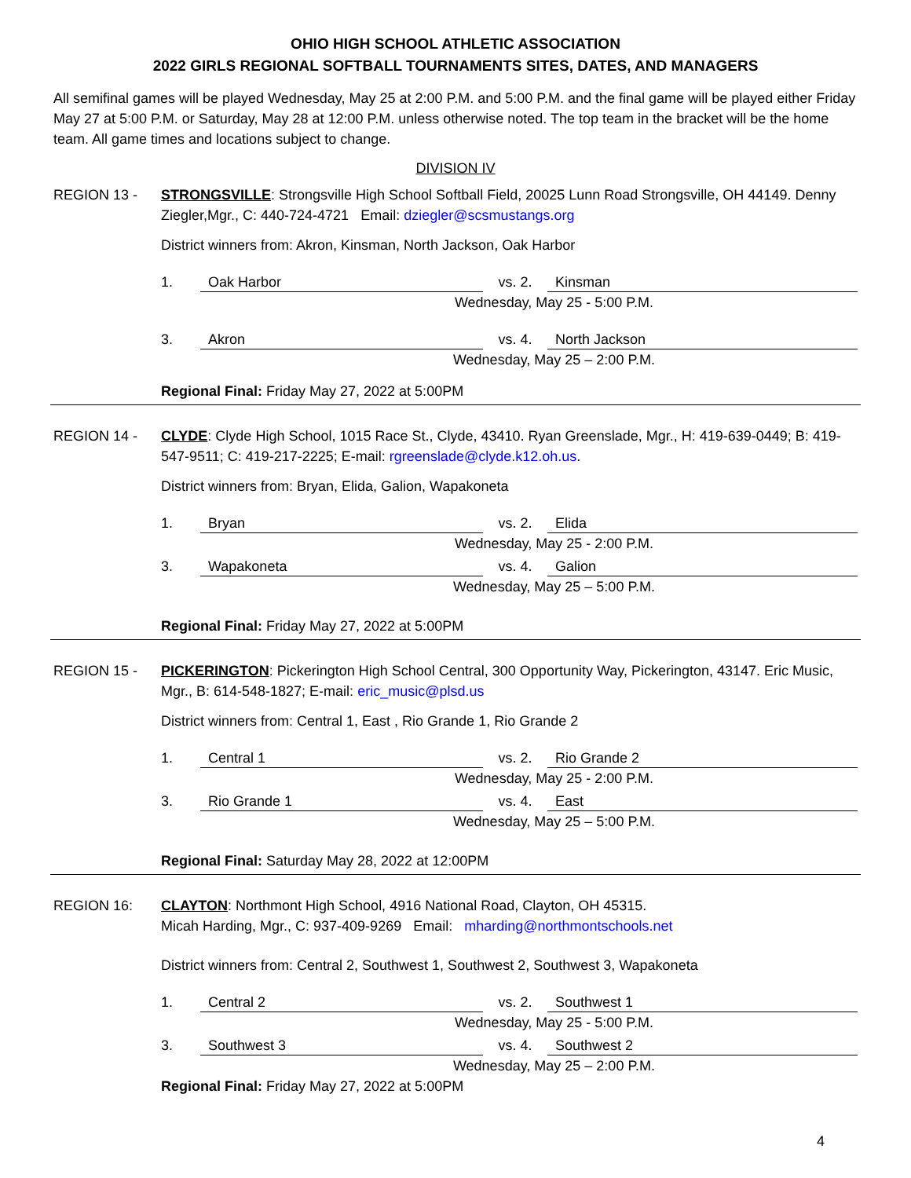OHIO HIGH SCHOOL ATHLETIC ASSOCIATION
2022 GIRLS REGIONAL SOFTBALL TOURNAMENTS SITES, DATES, AND MANAGERS
All semifinal games will be played Wednesday, May 25 at 2:00 P.M. and 5:00 P.M. and the final game will be played either Friday May 27 at 5:00 P.M. or Saturday, May 28 at 12:00 P.M. unless otherwise noted. The top team in the bracket will be the home team. All game times and locations subject to change.
DIVISION IV
REGION 13 - STRONGSVILLE: Strongsville High School Softball Field, 20025 Lunn Road Strongsville, OH 44149. Denny Ziegler,Mgr., C: 440-724-4721 Email: dziegler@scsmustangs.org
District winners from: Akron, Kinsman, North Jackson, Oak Harbor
1. Oak Harbor vs. 2. Kinsman
Wednesday, May 25 - 5:00 P.M.
3. Akron vs. 4. North Jackson
Wednesday, May 25 – 2:00 P.M.
Regional Final: Friday May 27, 2022 at 5:00PM
REGION 14 - CLYDE: Clyde High School, 1015 Race St., Clyde, 43410. Ryan Greenslade, Mgr., H: 419-639-0449; B: 419-547-9511; C: 419-217-2225; E-mail: rgreenslade@clyde.k12.oh.us.
District winners from: Bryan, Elida, Galion, Wapakoneta
1. Bryan vs. 2. Elida
Wednesday, May 25 - 2:00 P.M.
3. Wapakoneta vs. 4. Galion
Wednesday, May 25 – 5:00 P.M.
Regional Final: Friday May 27, 2022 at 5:00PM
REGION 15 - PICKERINGTON: Pickerington High School Central, 300 Opportunity Way, Pickerington, 43147. Eric Music, Mgr., B: 614-548-1827; E-mail: eric_music@plsd.us
District winners from: Central 1, East , Rio Grande 1, Rio Grande 2
1. Central 1 vs. 2. Rio Grande 2
Wednesday, May 25 - 2:00 P.M.
3. Rio Grande 1 vs. 4. East
Wednesday, May 25 – 5:00 P.M.
Regional Final: Saturday May 28, 2022 at 12:00PM
REGION 16: CLAYTON: Northmont High School, 4916 National Road, Clayton, OH 45315.
Micah Harding, Mgr., C: 937-409-9269 Email: mharding@northmontschools.net
District winners from: Central 2, Southwest 1, Southwest 2, Southwest 3, Wapakoneta
1. Central 2 vs. 2. Southwest 1
Wednesday, May 25 - 5:00 P.M.
3. Southwest 3 vs. 4. Southwest 2
Wednesday, May 25 – 2:00 P.M.
Regional Final: Friday May 27, 2022 at 5:00PM
4